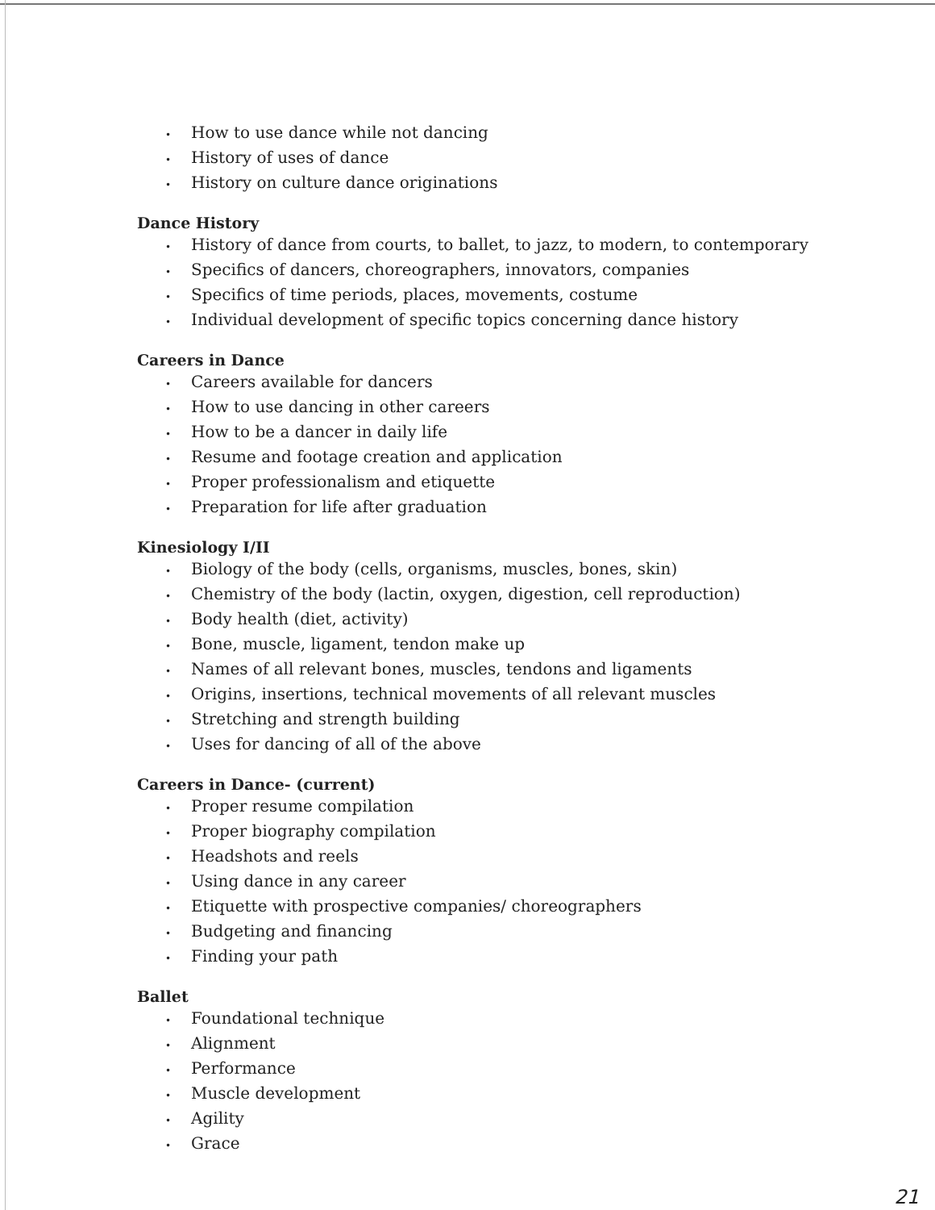• How to use dance while not dancing
• History of uses of dance
• History on culture dance originations
Dance History
• History of dance from courts, to ballet, to jazz, to modern, to contemporary
• Specifics of dancers, choreographers, innovators, companies
• Specifics of time periods, places, movements, costume
• Individual development of specific topics concerning dance history
Careers in Dance
• Careers available for dancers
• How to use dancing in other careers
• How to be a dancer in daily life
• Resume and footage creation and application
• Proper professionalism and etiquette
• Preparation for life after graduation
Kinesiology I/II
• Biology of the body (cells, organisms, muscles, bones, skin)
• Chemistry of the body (lactin, oxygen, digestion, cell reproduction)
• Body health (diet, activity)
• Bone, muscle, ligament, tendon make up
• Names of all relevant bones, muscles, tendons and ligaments
• Origins, insertions, technical movements of all relevant muscles
• Stretching and strength building
• Uses for dancing of all of the above
Careers in Dance- (current)
• Proper resume compilation
• Proper biography compilation
• Headshots and reels
• Using dance in any career
• Etiquette with prospective companies/ choreographers
• Budgeting and financing
• Finding your path
Ballet
• Foundational technique
• Alignment
• Performance
• Muscle development
• Agility
• Grace
21